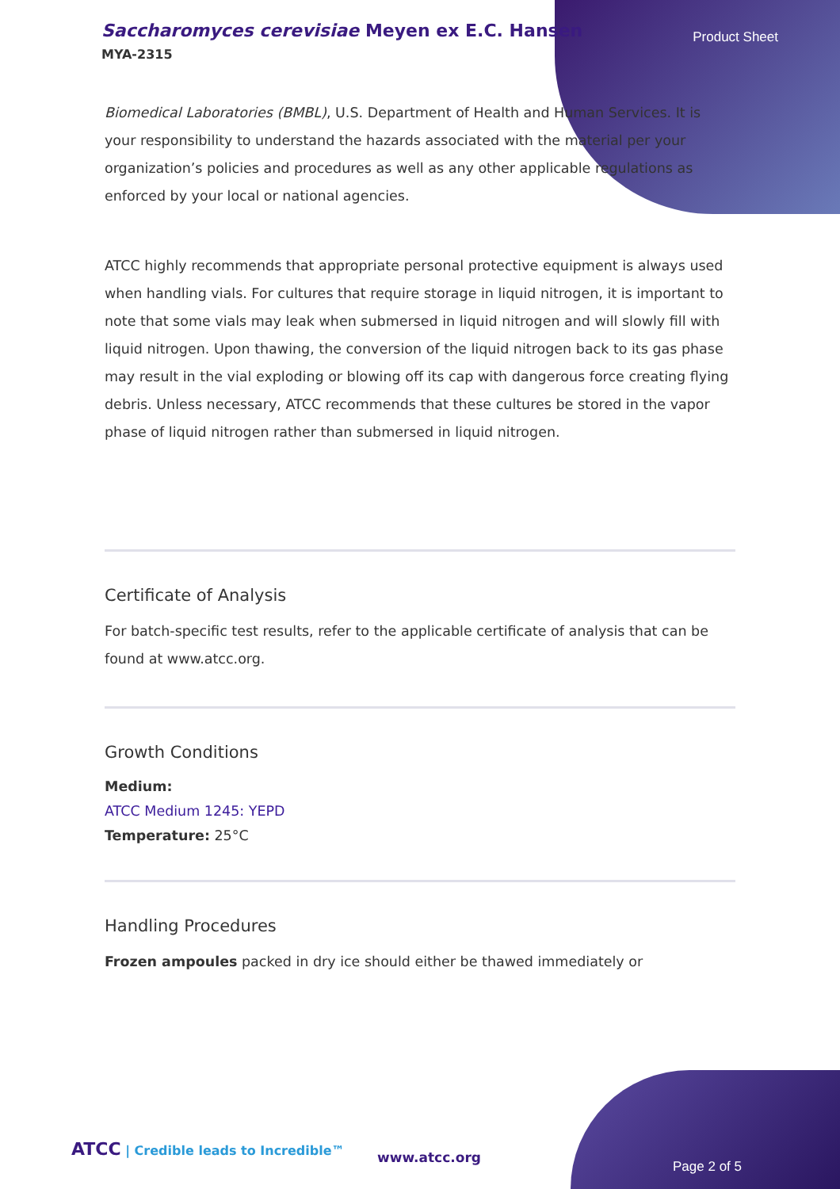Saccharomyces cerevisiae Meyen ex E.C. Hansen
MYA-2315
Product Sheet
Biomedical Laboratories (BMBL), U.S. Department of Health and Human Services. It is your responsibility to understand the hazards associated with the material per your organization’s policies and procedures as well as any other applicable regulations as enforced by your local or national agencies.
ATCC highly recommends that appropriate personal protective equipment is always used when handling vials. For cultures that require storage in liquid nitrogen, it is important to note that some vials may leak when submersed in liquid nitrogen and will slowly fill with liquid nitrogen. Upon thawing, the conversion of the liquid nitrogen back to its gas phase may result in the vial exploding or blowing off its cap with dangerous force creating flying debris. Unless necessary, ATCC recommends that these cultures be stored in the vapor phase of liquid nitrogen rather than submersed in liquid nitrogen.
Certificate of Analysis
For batch-specific test results, refer to the applicable certificate of analysis that can be found at www.atcc.org.
Growth Conditions
Medium:
ATCC Medium 1245: YEPD
Temperature: 25°C
Handling Procedures
Frozen ampoules packed in dry ice should either be thawed immediately or
ATCC | Credible leads to Incredible™
www.atcc.org
Page 2 of 5